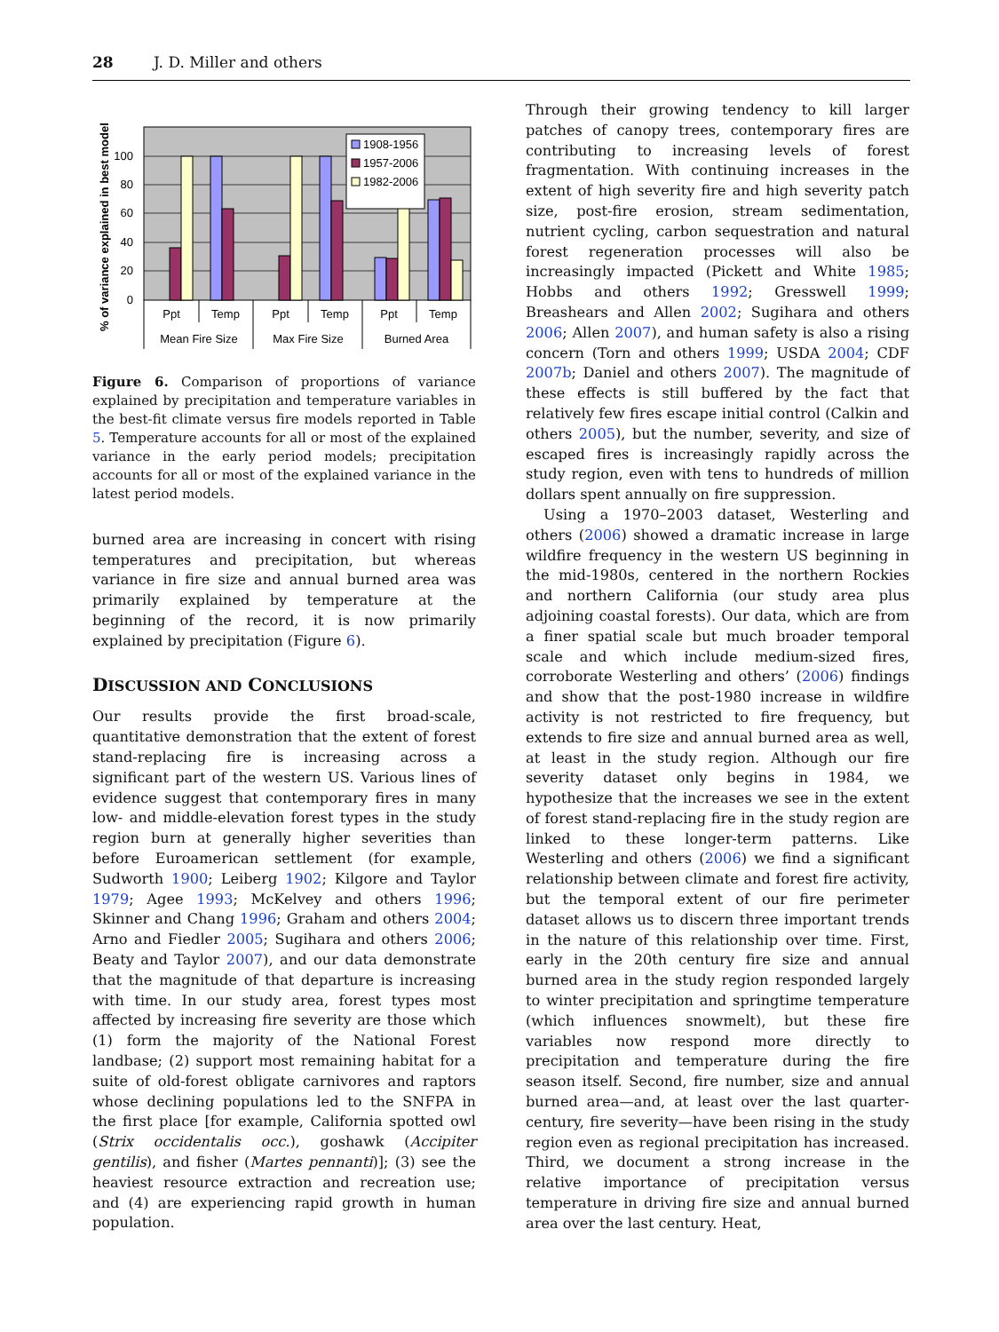28 J. D. Miller and others
% of variance explained in best model
100
80
60
40
20
0
1908-1956
1957-2006
1982-2006
Ppt
Temp
Ppt
Temp
Ppt
Temp
Mean Fire Size
Max Fire Size
Burned Area
Figure 6. Comparison of proportions of variance explained by precipitation and temperature variables in the best-fit climate versus fire models reported in Table 5. Temperature accounts for all or most of the explained variance in the early period models; precipitation accounts for all or most of the explained variance in the latest period models.
burned area are increasing in concert with rising temperatures and precipitation, but whereas variance in fire size and annual burned area was primarily explained by temperature at the beginning of the record, it is now primarily explained by precipitation (Figure 6).
DISCUSSION AND CONCLUSIONS
Our results provide the first broad-scale, quantitative demonstration that the extent of forest stand-replacing fire is increasing across a significant part of the western US. Various lines of evidence suggest that contemporary fires in many low- and middle-elevation forest types in the study region burn at generally higher severities than before Euroamerican settlement (for example, Sudworth 1900; Leiberg 1902; Kilgore and Taylor 1979; Agee 1993; McKelvey and others 1996; Skinner and Chang 1996; Graham and others 2004; Arno and Fiedler 2005; Sugihara and others 2006; Beaty and Taylor 2007), and our data demonstrate that the magnitude of that departure is increasing with time. In our study area, forest types most affected by increasing fire severity are those which (1) form the majority of the National Forest landbase; (2) support most remaining habitat for a suite of old-forest obligate carnivores and raptors whose declining populations led to the SNFPA in the first place [for example, California spotted owl (Strix occidentalis occ.), goshawk (Accipiter gentilis), and fisher (Martes pennanti)]; (3) see the heaviest resource extraction and recreation use; and (4) are experiencing rapid growth in human population.
Through their growing tendency to kill larger patches of canopy trees, contemporary fires are contributing to increasing levels of forest fragmentation. With continuing increases in the extent of high severity fire and high severity patch size, post-fire erosion, stream sedimentation, nutrient cycling, carbon sequestration and natural forest regeneration processes will also be increasingly impacted (Pickett and White 1985; Hobbs and others 1992; Gresswell 1999; Breashears and Allen 2002; Sugihara and others 2006; Allen 2007), and human safety is also a rising concern (Torn and others 1999; USDA 2004; CDF 2007b; Daniel and others 2007). The magnitude of these effects is still buffered by the fact that relatively few fires escape initial control (Calkin and others 2005), but the number, severity, and size of escaped fires is increasingly rapidly across the study region, even with tens to hundreds of million dollars spent annually on fire suppression.
Using a 1970–2003 dataset, Westerling and others (2006) showed a dramatic increase in large wildfire frequency in the western US beginning in the mid-1980s, centered in the northern Rockies and northern California (our study area plus adjoining coastal forests). Our data, which are from a finer spatial scale but much broader temporal scale and which include medium-sized fires, corroborate Westerling and others’ (2006) findings and show that the post-1980 increase in wildfire activity is not restricted to fire frequency, but extends to fire size and annual burned area as well, at least in the study region. Although our fire severity dataset only begins in 1984, we hypothesize that the increases we see in the extent of forest stand-replacing fire in the study region are linked to these longer-term patterns. Like Westerling and others (2006) we find a significant relationship between climate and forest fire activity, but the temporal extent of our fire perimeter dataset allows us to discern three important trends in the nature of this relationship over time. First, early in the 20th century fire size and annual burned area in the study region responded largely to winter precipitation and springtime temperature (which influences snowmelt), but these fire variables now respond more directly to precipitation and temperature during the fire season itself. Second, fire number, size and annual burned area—and, at least over the last quarter-century, fire severity—have been rising in the study region even as regional precipitation has increased. Third, we document a strong increase in the relative importance of precipitation versus temperature in driving fire size and annual burned area over the last century. Heat,